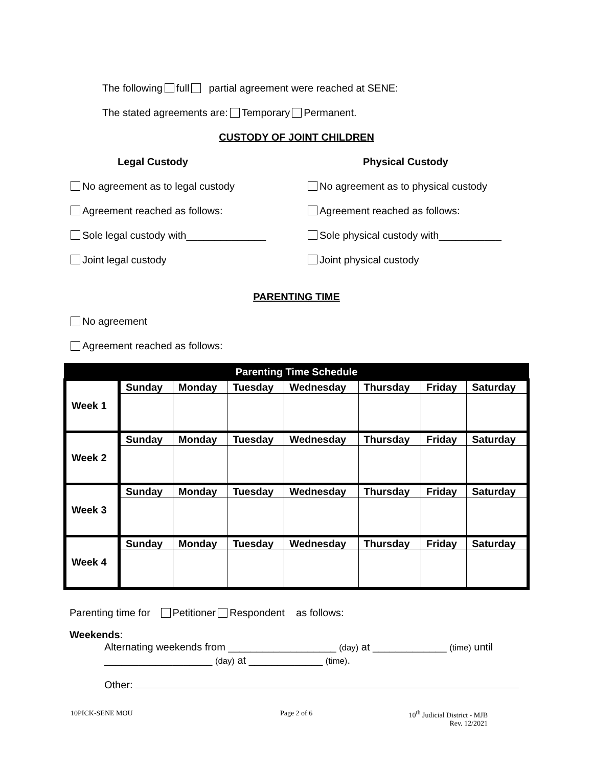The following full partial agreement were reached at SENE:
The stated agreements are: Temporary Permanent.
CUSTODY OF JOINT CHILDREN
Legal Custody Physical Custody
No agreement as to legal custody No agreement as to physical custody
Agreement reached as follows: Agreement reached as follows:
Sole legal custody with______________ Sole physical custody with___________
Joint legal custody Joint physical custody
PARENTING TIME
No agreement
Agreement reached as follows:
| Parenting Time Schedule | | | | | | | |
| --- | --- | --- | --- | --- | --- | --- | --- |
| Week 1 | Sunday | Monday | Tuesday | Wednesday | Thursday | Friday | Saturday |
| Week 2 | Sunday | Monday | Tuesday | Wednesday | Thursday | Friday | Saturday |
| Week 3 | Sunday | Monday | Tuesday | Wednesday | Thursday | Friday | Saturday |
| Week 4 | Sunday | Monday | Tuesday | Wednesday | Thursday | Friday | Saturday |
Parenting time for Petitioner Respondent as follows:
Weekends:
Alternating weekends from ___________________ (day) at _____________ (time) until ___________________ (day) at _____________ (time).
Other:
10PICK-SENE MOU Page 2 of 6 10<sup>th</sup> Judicial District - MJB
Rev. 12/2021